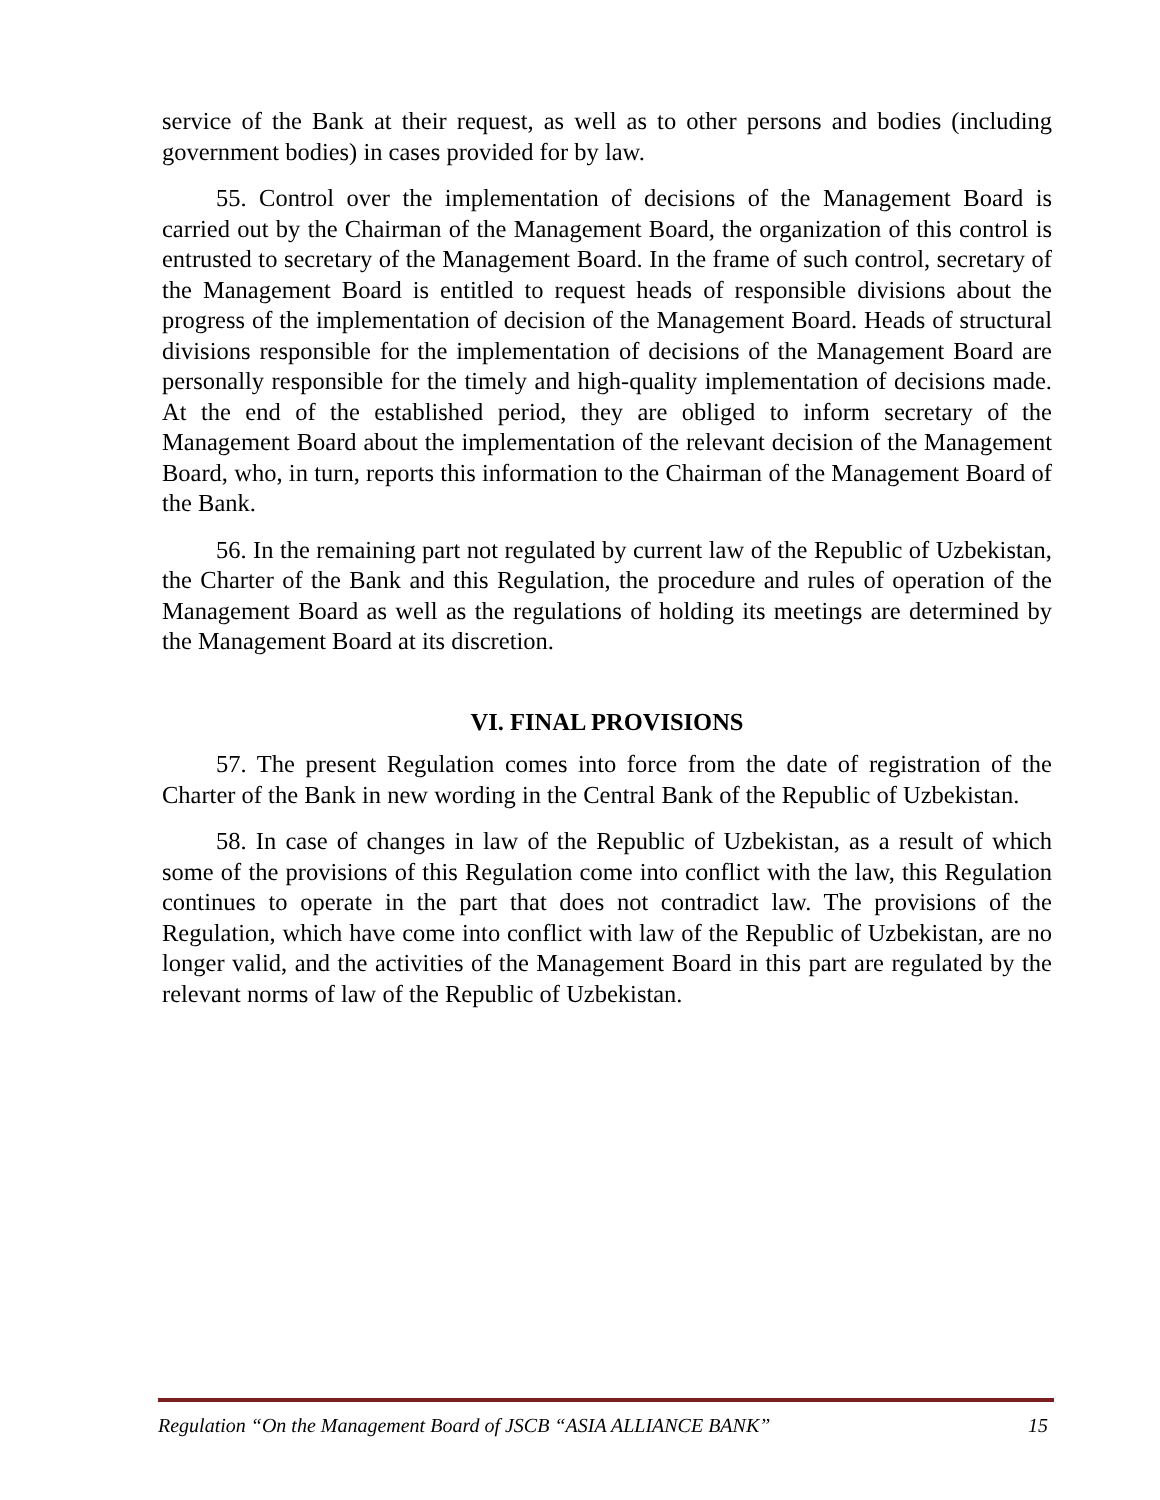service of the Bank at their request, as well as to other persons and bodies (including government bodies) in cases provided for by law.
55. Control over the implementation of decisions of the Management Board is carried out by the Chairman of the Management Board, the organization of this control is entrusted to secretary of the Management Board. In the frame of such control, secretary of the Management Board is entitled to request heads of responsible divisions about the progress of the implementation of decision of the Management Board. Heads of structural divisions responsible for the implementation of decisions of the Management Board are personally responsible for the timely and high-quality implementation of decisions made. At the end of the established period, they are obliged to inform secretary of the Management Board about the implementation of the relevant decision of the Management Board, who, in turn, reports this information to the Chairman of the Management Board of the Bank.
56. In the remaining part not regulated by current law of the Republic of Uzbekistan, the Charter of the Bank and this Regulation, the procedure and rules of operation of the Management Board as well as the regulations of holding its meetings are determined by the Management Board at its discretion.
VI. FINAL PROVISIONS
57. The present Regulation comes into force from the date of registration of the Charter of the Bank in new wording in the Central Bank of the Republic of Uzbekistan.
58. In case of changes in law of the Republic of Uzbekistan, as a result of which some of the provisions of this Regulation come into conflict with the law, this Regulation continues to operate in the part that does not contradict law. The provisions of the Regulation, which have come into conflict with law of the Republic of Uzbekistan, are no longer valid, and the activities of the Management Board in this part are regulated by the relevant norms of law of the Republic of Uzbekistan.
Regulation “On the Management Board of JSCB “ASIA ALLIANCE BANK” 15